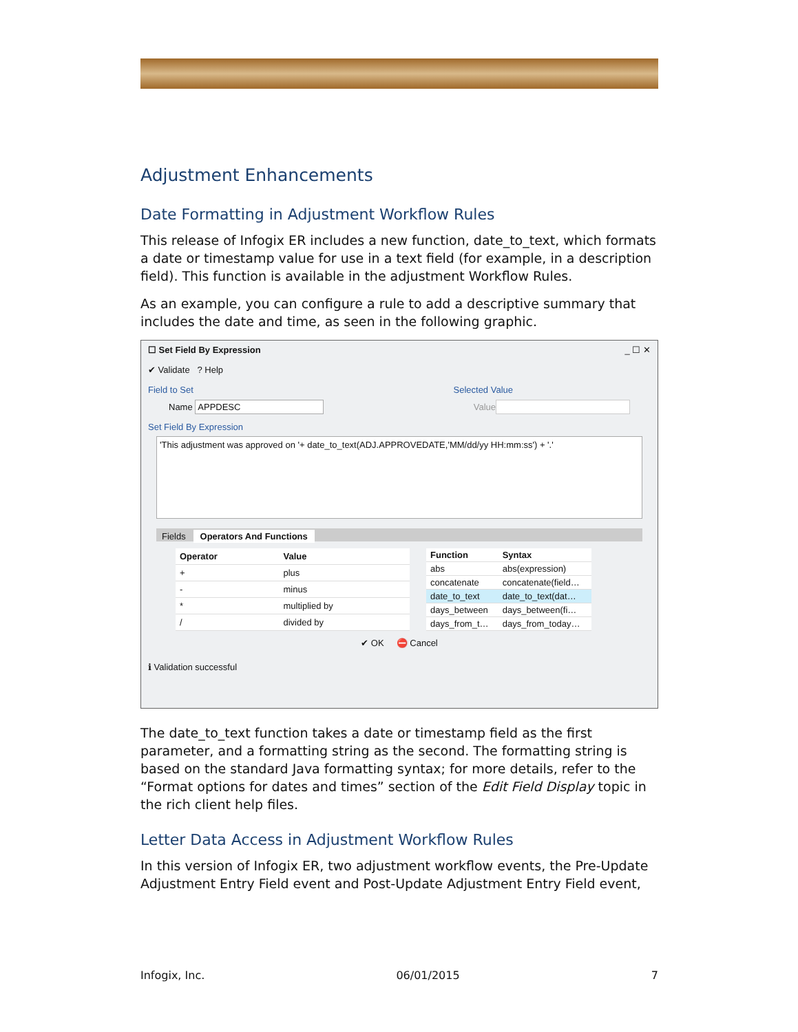Adjustment Enhancements
Date Formatting in Adjustment Workflow Rules
This release of Infogix ER includes a new function, date_to_text, which formats a date or timestamp value for use in a text field (for example, in a description field). This function is available in the adjustment Workflow Rules.
As an example, you can configure a rule to add a descriptive summary that includes the date and time, as seen in the following graphic.
☐ Set Field By Expression _ ☐ ✕
✔ Validate ? Help
Field to Set Selected Value
Name APPDESC Value
Set Field By Expression
'This adjustment was approved on '+ date_to_text(ADJ.APPROVEDATE,'MM/dd/yy HH:mm:ss') + '.'
Fields Operators And Functions
| Operator | Value |
| --- | --- |
| + | plus |
| - | minus |
| * | multiplied by |
| / | divided by |
| Function | Syntax |
| --- | --- |
| abs | abs(expression) |
| concatenate | concatenate(field… |
| date_to_text | date_to_text(dat… |
| days_between | days_between(fi… |
| days_from_t… | days_from_today… |
✔ OK ⛔ Cancel
ℹ Validation successful
The date_to_text function takes a date or timestamp field as the first parameter, and a formatting string as the second. The formatting string is based on the standard Java formatting syntax; for more details, refer to the “Format options for dates and times” section of the Edit Field Display topic in the rich client help files.
Letter Data Access in Adjustment Workflow Rules
In this version of Infogix ER, two adjustment workflow events, the Pre-Update Adjustment Entry Field event and Post-Update Adjustment Entry Field event,
Infogix, Inc. 06/01/2015 7